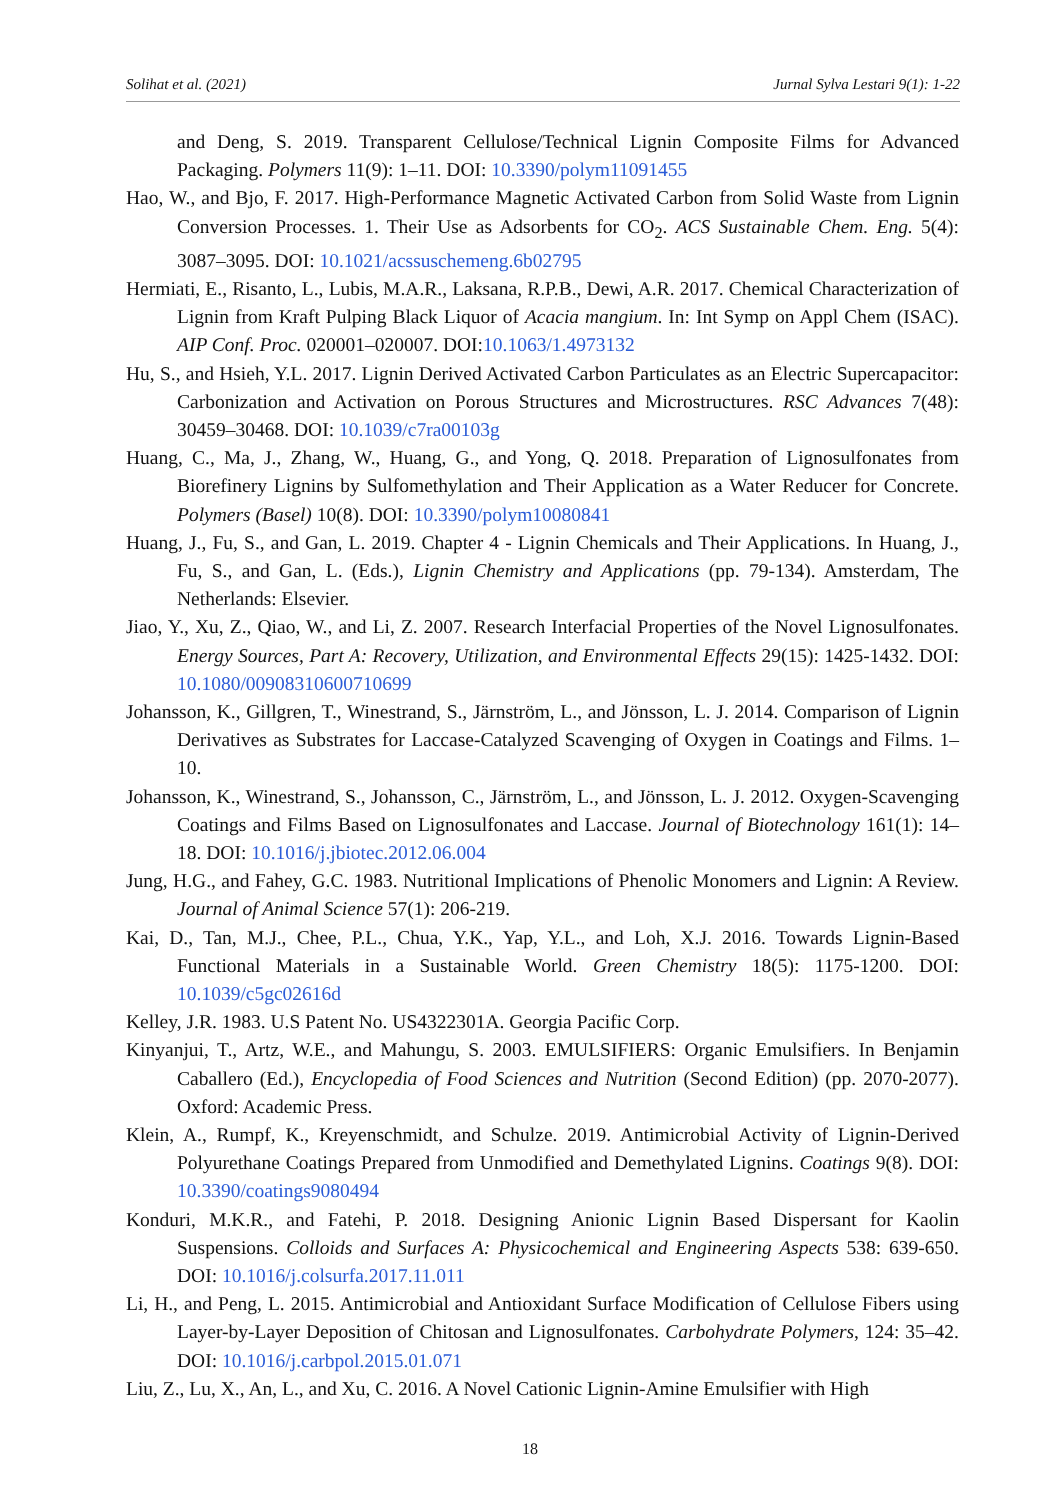Solihat et al. (2021) Jurnal Sylva Lestari 9(1): 1-22
and Deng, S. 2019. Transparent Cellulose/Technical Lignin Composite Films for Advanced Packaging. Polymers 11(9): 1–11. DOI: 10.3390/polym11091455
Hao, W., and Bjo, F. 2017. High-Performance Magnetic Activated Carbon from Solid Waste from Lignin Conversion Processes. 1. Their Use as Adsorbents for CO<sub>2</sub>. ACS Sustainable Chem. Eng. 5(4): 3087–3095. DOI: 10.1021/acssuschemeng.6b02795
Hermiati, E., Risanto, L., Lubis, M.A.R., Laksana, R.P.B., Dewi, A.R. 2017. Chemical Characterization of Lignin from Kraft Pulping Black Liquor of Acacia mangium. In: Int Symp on Appl Chem (ISAC). AIP Conf. Proc. 020001–020007. DOI:10.1063/1.4973132
Hu, S., and Hsieh, Y.L. 2017. Lignin Derived Activated Carbon Particulates as an Electric Supercapacitor: Carbonization and Activation on Porous Structures and Microstructures. RSC Advances 7(48): 30459–30468. DOI: 10.1039/c7ra00103g
Huang, C., Ma, J., Zhang, W., Huang, G., and Yong, Q. 2018. Preparation of Lignosulfonates from Biorefinery Lignins by Sulfomethylation and Their Application as a Water Reducer for Concrete. Polymers (Basel) 10(8). DOI: 10.3390/polym10080841
Huang, J., Fu, S., and Gan, L. 2019. Chapter 4 - Lignin Chemicals and Their Applications. In Huang, J., Fu, S., and Gan, L. (Eds.), Lignin Chemistry and Applications (pp. 79-134). Amsterdam, The Netherlands: Elsevier.
Jiao, Y., Xu, Z., Qiao, W., and Li, Z. 2007. Research Interfacial Properties of the Novel Lignosulfonates. Energy Sources, Part A: Recovery, Utilization, and Environmental Effects 29(15): 1425-1432. DOI: 10.1080/00908310600710699
Johansson, K., Gillgren, T., Winestrand, S., Järnström, L., and Jönsson, L. J. 2014. Comparison of Lignin Derivatives as Substrates for Laccase-Catalyzed Scavenging of Oxygen in Coatings and Films. 1–10.
Johansson, K., Winestrand, S., Johansson, C., Järnström, L., and Jönsson, L. J. 2012. Oxygen-Scavenging Coatings and Films Based on Lignosulfonates and Laccase. Journal of Biotechnology 161(1): 14–18. DOI: 10.1016/j.jbiotec.2012.06.004
Jung, H.G., and Fahey, G.C. 1983. Nutritional Implications of Phenolic Monomers and Lignin: A Review. Journal of Animal Science 57(1): 206-219.
Kai, D., Tan, M.J., Chee, P.L., Chua, Y.K., Yap, Y.L., and Loh, X.J. 2016. Towards Lignin-Based Functional Materials in a Sustainable World. Green Chemistry 18(5): 1175-1200. DOI: 10.1039/c5gc02616d
Kelley, J.R. 1983. U.S Patent No. US4322301A. Georgia Pacific Corp.
Kinyanjui, T., Artz, W.E., and Mahungu, S. 2003. EMULSIFIERS: Organic Emulsifiers. In Benjamin Caballero (Ed.), Encyclopedia of Food Sciences and Nutrition (Second Edition) (pp. 2070-2077). Oxford: Academic Press.
Klein, A., Rumpf, K., Kreyenschmidt, and Schulze. 2019. Antimicrobial Activity of Lignin-Derived Polyurethane Coatings Prepared from Unmodified and Demethylated Lignins. Coatings 9(8). DOI: 10.3390/coatings9080494
Konduri, M.K.R., and Fatehi, P. 2018. Designing Anionic Lignin Based Dispersant for Kaolin Suspensions. Colloids and Surfaces A: Physicochemical and Engineering Aspects 538: 639-650. DOI: 10.1016/j.colsurfa.2017.11.011
Li, H., and Peng, L. 2015. Antimicrobial and Antioxidant Surface Modification of Cellulose Fibers using Layer-by-Layer Deposition of Chitosan and Lignosulfonates. Carbohydrate Polymers, 124: 35–42. DOI: 10.1016/j.carbpol.2015.01.071
Liu, Z., Lu, X., An, L., and Xu, C. 2016. A Novel Cationic Lignin-Amine Emulsifier with High
18